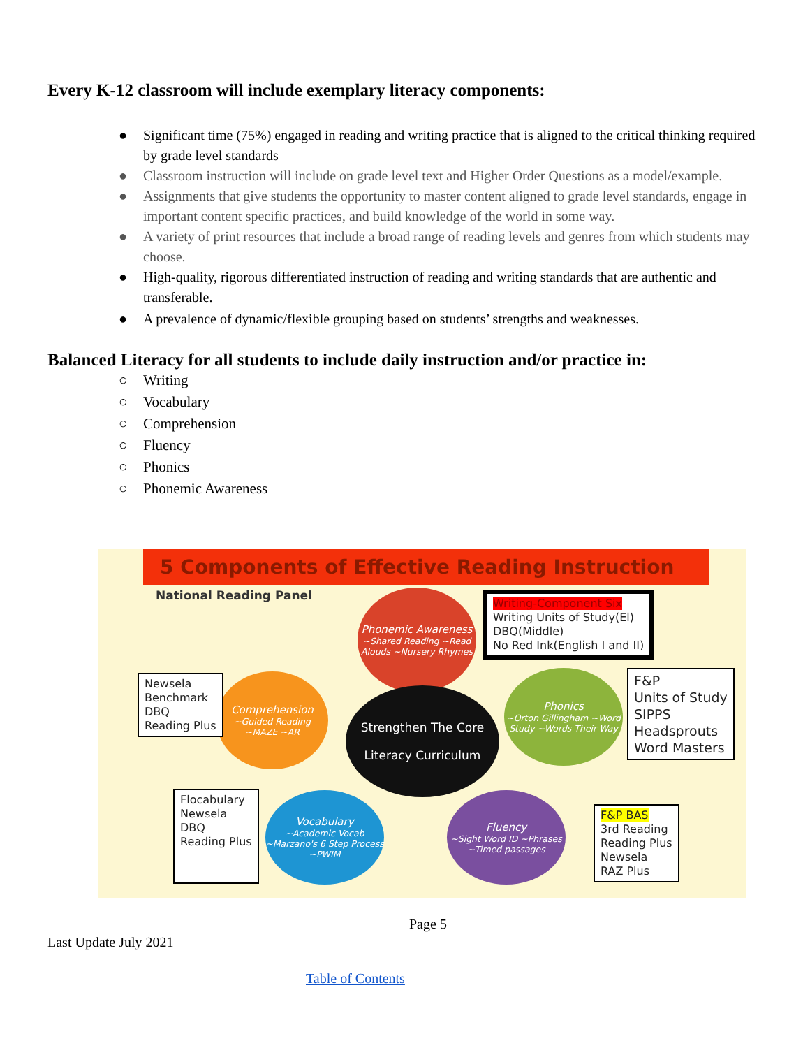Every K-12 classroom will include exemplary literacy components:
● Significant time (75%) engaged in reading and writing practice that is aligned to the critical thinking required by grade level standards
● Classroom instruction will include on grade level text and Higher Order Questions as a model/example.
● Assignments that give students the opportunity to master content aligned to grade level standards, engage in important content specific practices, and build knowledge of the world in some way.
● A variety of print resources that include a broad range of reading levels and genres from which students may choose.
● High-quality, rigorous differentiated instruction of reading and writing standards that are authentic and transferable.
● A prevalence of dynamic/flexible grouping based on students’ strengths and weaknesses.
Balanced Literacy for all students to include daily instruction and/or practice in:
○ Writing
○ Vocabulary
○ Comprehension
○ Fluency
○ Phonics
○ Phonemic Awareness
5 Components of Effective Reading Instruction
National Reading Panel
Phonemic Awareness
~Shared Reading ~Read Alouds ~Nursery Rhymes
Comprehension
~Guided Reading ~MAZE ~AR
Strengthen The Core
Literacy Curriculum
Phonics
~Orton Gillingham ~Word Study ~Words Their Way
Vocabulary
~Academic Vocab ~Marzano's 6 Step Process ~PWIM
Fluency
~Sight Word ID ~Phrases ~Timed passages
Writing-Component Six
Writing Units of Study(El)
DBQ(Middle)
No Red Ink(English I and II)
Newsela
Benchmark
DBQ
Reading Plus
F&P
Units of Study
SIPPS
Headsprouts
Word Masters
Flocabulary
Newsela
DBQ
Reading Plus
F&P BAS
3rd Reading
Reading Plus
Newsela
RAZ Plus
Page 5
Last Update July 2021
Table of Contents